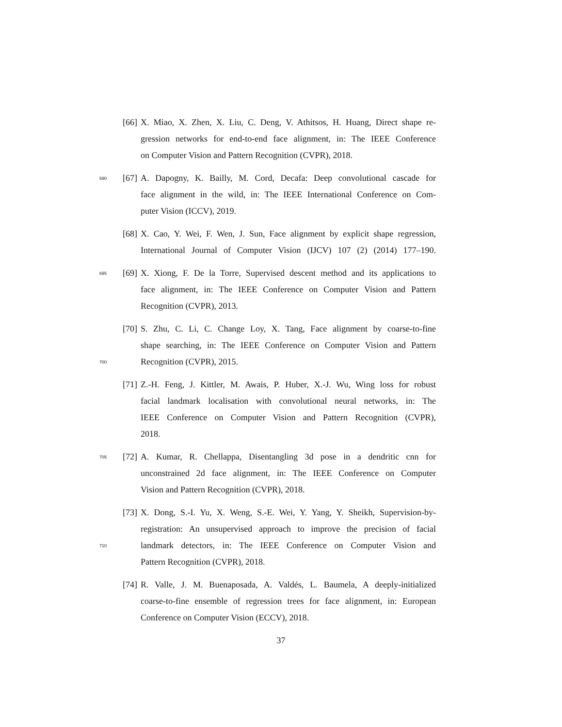[66] X. Miao, X. Zhen, X. Liu, C. Deng, V. Athitsos, H. Huang, Direct shape re-
gression networks for end-to-end face alignment, in: The IEEE Conference
on Computer Vision and Pattern Recognition (CVPR), 2018.
690 [67] A. Dapogny, K. Bailly, M. Cord, Decafa: Deep convolutional cascade for
face alignment in the wild, in: The IEEE International Conference on Com-
puter Vision (ICCV), 2019.
[68] X. Cao, Y. Wei, F. Wen, J. Sun, Face alignment by explicit shape regression,
International Journal of Computer Vision (IJCV) 107 (2) (2014) 177–190.
695 [69] X. Xiong, F. De la Torre, Supervised descent method and its applications to
face alignment, in: The IEEE Conference on Computer Vision and Pattern
Recognition (CVPR), 2013.
[70] S. Zhu, C. Li, C. Change Loy, X. Tang, Face alignment by coarse-to-fine
shape searching, in: The IEEE Conference on Computer Vision and Pattern
700 Recognition (CVPR), 2015.
[71] Z.-H. Feng, J. Kittler, M. Awais, P. Huber, X.-J. Wu, Wing loss for robust
facial landmark localisation with convolutional neural networks, in: The
IEEE Conference on Computer Vision and Pattern Recognition (CVPR),
2018.
705 [72] A. Kumar, R. Chellappa, Disentangling 3d pose in a dendritic cnn for
unconstrained 2d face alignment, in: The IEEE Conference on Computer
Vision and Pattern Recognition (CVPR), 2018.
[73] X. Dong, S.-I. Yu, X. Weng, S.-E. Wei, Y. Yang, Y. Sheikh, Supervision-by-
registration: An unsupervised approach to improve the precision of facial
710 landmark detectors, in: The IEEE Conference on Computer Vision and
Pattern Recognition (CVPR), 2018.
[74] R. Valle, J. M. Buenaposada, A. Valdés, L. Baumela, A deeply-initialized
coarse-to-fine ensemble of regression trees for face alignment, in: European
Conference on Computer Vision (ECCV), 2018.
37